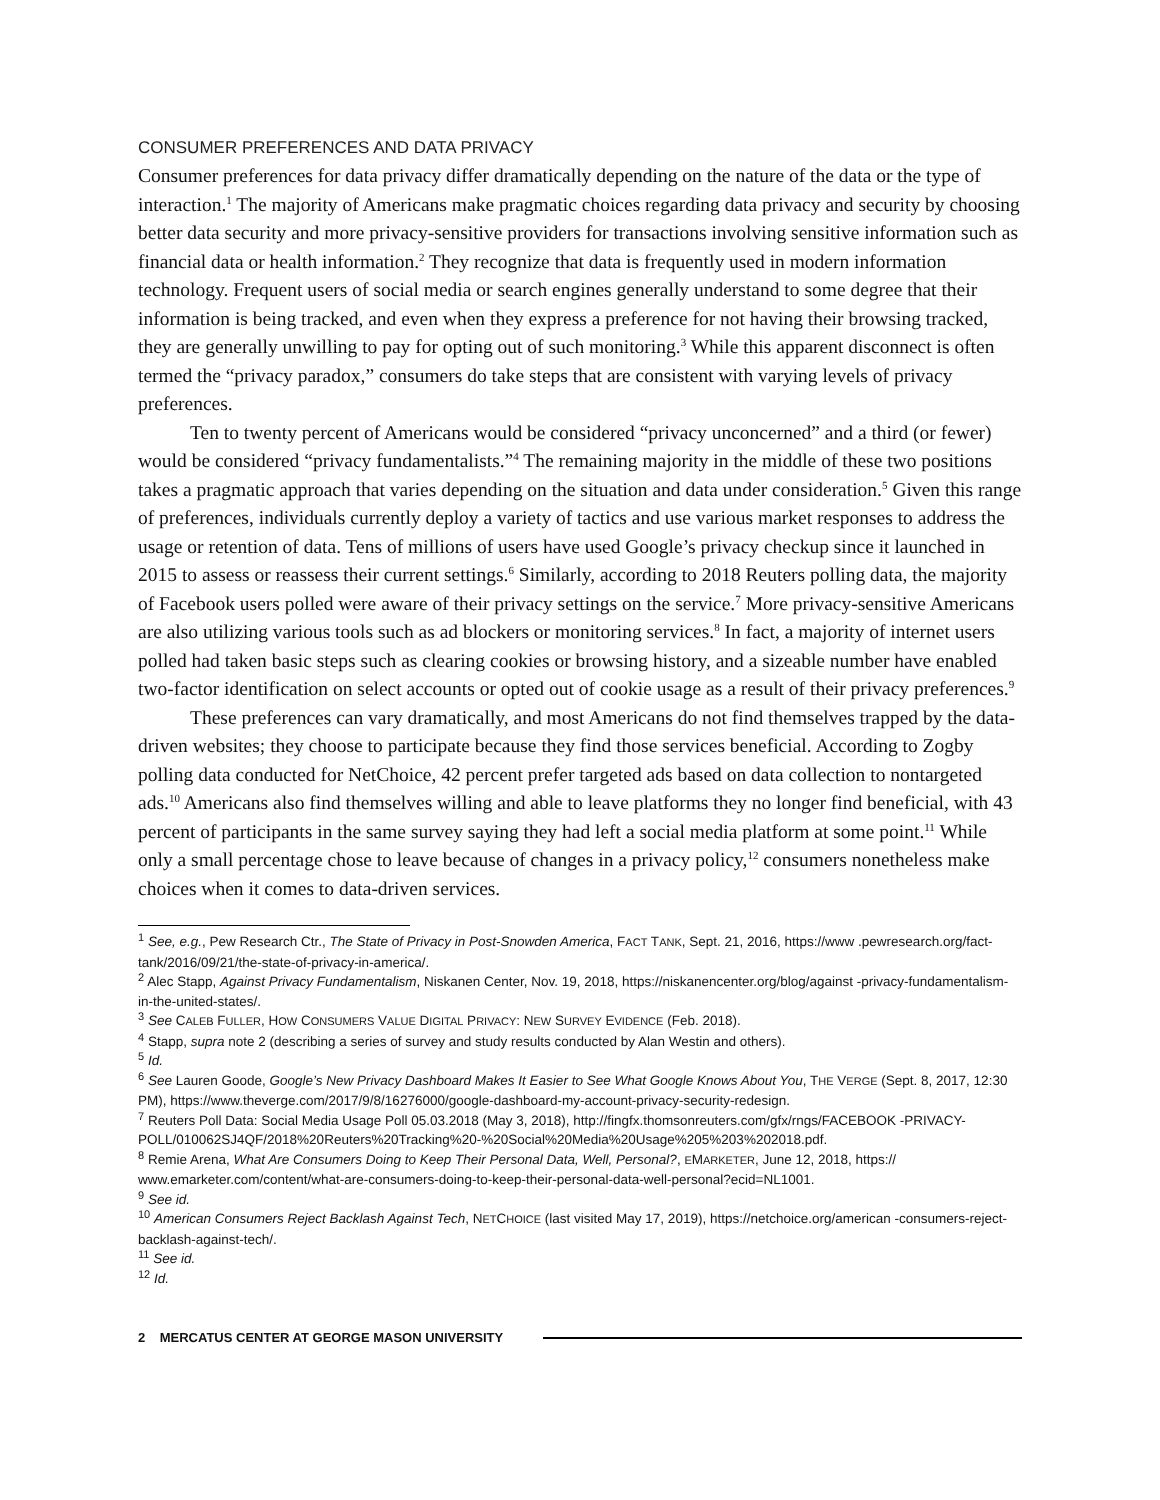CONSUMER PREFERENCES AND DATA PRIVACY
Consumer preferences for data privacy differ dramatically depending on the nature of the data or the type of interaction.<sup>1</sup> The majority of Americans make pragmatic choices regarding data privacy and security by choosing better data security and more privacy-sensitive providers for transactions involving sensitive information such as financial data or health information.<sup>2</sup> They recognize that data is frequently used in modern information technology. Frequent users of social media or search engines generally understand to some degree that their information is being tracked, and even when they express a preference for not having their browsing tracked, they are generally unwilling to pay for opting out of such monitoring.<sup>3</sup> While this apparent disconnect is often termed the “privacy paradox,” consumers do take steps that are consistent with varying levels of privacy preferences.
Ten to twenty percent of Americans would be considered “privacy unconcerned” and a third (or fewer) would be considered “privacy fundamentalists.”<sup>4</sup> The remaining majority in the middle of these two positions takes a pragmatic approach that varies depending on the situation and data under consideration.<sup>5</sup> Given this range of preferences, individuals currently deploy a variety of tactics and use various market responses to address the usage or retention of data. Tens of millions of users have used Google’s privacy checkup since it launched in 2015 to assess or reassess their current settings.<sup>6</sup> Similarly, according to 2018 Reuters polling data, the majority of Facebook users polled were aware of their privacy settings on the service.<sup>7</sup> More privacy-sensitive Americans are also utilizing various tools such as ad blockers or monitoring services.<sup>8</sup> In fact, a majority of internet users polled had taken basic steps such as clearing cookies or browsing history, and a sizeable number have enabled two-factor identification on select accounts or opted out of cookie usage as a result of their privacy preferences.<sup>9</sup>
These preferences can vary dramatically, and most Americans do not find themselves trapped by the data-driven websites; they choose to participate because they find those services beneficial. According to Zogby polling data conducted for NetChoice, 42 percent prefer targeted ads based on data collection to nontargeted ads.<sup>10</sup> Americans also find themselves willing and able to leave platforms they no longer find beneficial, with 43 percent of participants in the same survey saying they had left a social media platform at some point.<sup>11</sup> While only a small percentage chose to leave because of changes in a privacy policy,<sup>12</sup> consumers nonetheless make choices when it comes to data-driven services.
<sup>1</sup> See, e.g., Pew Research Ctr., The State of Privacy in Post-Snowden America, FACT TANK, Sept. 21, 2016, https://www .pewresearch.org/fact-tank/2016/09/21/the-state-of-privacy-in-america/.
<sup>2</sup> Alec Stapp, Against Privacy Fundamentalism, Niskanen Center, Nov. 19, 2018, https://niskanencenter.org/blog/against -privacy-fundamentalism-in-the-united-states/.
<sup>3</sup> See CALEB FULLER, HOW CONSUMERS VALUE DIGITAL PRIVACY: NEW SURVEY EVIDENCE (Feb. 2018).
<sup>4</sup> Stapp, supra note 2 (describing a series of survey and study results conducted by Alan Westin and others).
<sup>5</sup> Id.
<sup>6</sup> See Lauren Goode, Google’s New Privacy Dashboard Makes It Easier to See What Google Knows About You, THE VERGE (Sept. 8, 2017, 12:30 PM), https://www.theverge.com/2017/9/8/16276000/google-dashboard-my-account-privacy-security-redesign.
<sup>7</sup> Reuters Poll Data: Social Media Usage Poll 05.03.2018 (May 3, 2018), http://fingfx.thomsonreuters.com/gfx/rngs/FACEBOOK -PRIVACY-POLL/010062SJ4QF/2018%20Reuters%20Tracking%20-%20Social%20Media%20Usage%205%203%202018.pdf.
<sup>8</sup> Remie Arena, What Are Consumers Doing to Keep Their Personal Data, Well, Personal?, EMARKETER, June 12, 2018, https:// www.emarketer.com/content/what-are-consumers-doing-to-keep-their-personal-data-well-personal?ecid=NL1001.
<sup>9</sup> See id.
<sup>10</sup> American Consumers Reject Backlash Against Tech, NETCHOICE (last visited May 17, 2019), https://netchoice.org/american -consumers-reject-backlash-against-tech/.
<sup>11</sup> See id.
<sup>12</sup> Id.
2 MERCATUS CENTER AT GEORGE MASON UNIVERSITY